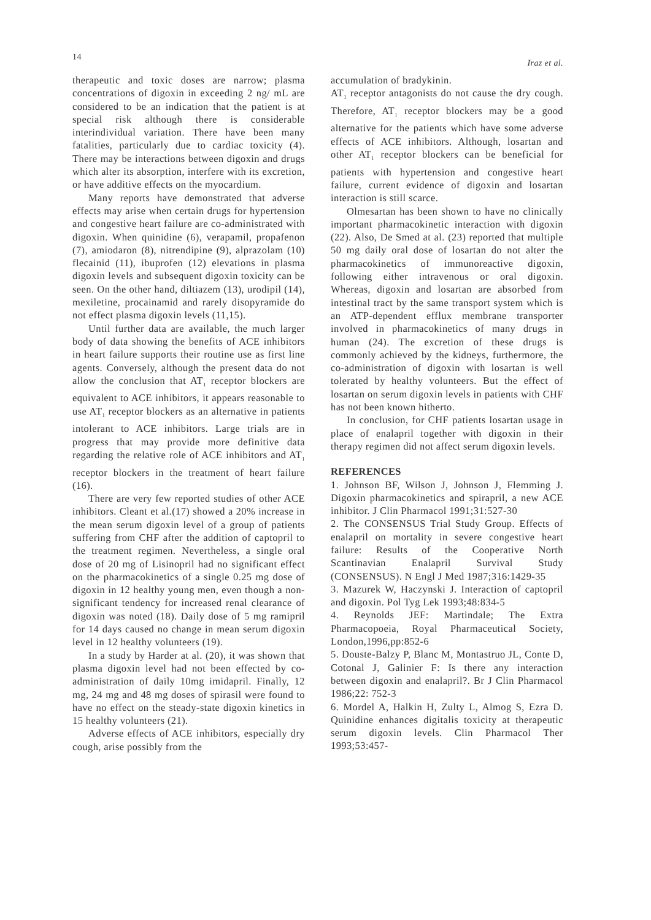14 Iraz et al.
therapeutic and toxic doses are narrow; plasma concentrations of digoxin in exceeding 2 ng/ mL are considered to be an indication that the patient is at special risk although there is considerable interindividual variation. There have been many fatalities, particularly due to cardiac toxicity (4). There may be interactions between digoxin and drugs which alter its absorption, interfere with its excretion, or have additive effects on the myocardium.
Many reports have demonstrated that adverse effects may arise when certain drugs for hypertension and congestive heart failure are co-administrated with digoxin. When quinidine (6), verapamil, propafenon (7), amiodaron (8), nitrendipine (9), alprazolam (10) flecainid (11), ibuprofen (12) elevations in plasma digoxin levels and subsequent digoxin toxicity can be seen. On the other hand, diltiazem (13), urodipil (14), mexiletine, procainamid and rarely disopyramide do not effect plasma digoxin levels (11,15).
Until further data are available, the much larger body of data showing the benefits of ACE inhibitors in heart failure supports their routine use as first line agents. Conversely, although the present data do not allow the conclusion that AT<sub>1</sub> receptor blockers are equivalent to ACE inhibitors, it appears reasonable to use AT<sub>1</sub> receptor blockers as an alternative in patients intolerant to ACE inhibitors. Large trials are in progress that may provide more definitive data regarding the relative role of ACE inhibitors and AT<sub>1</sub> receptor blockers in the treatment of heart failure (16).
There are very few reported studies of other ACE inhibitors. Cleant et al.(17) showed a 20% increase in the mean serum digoxin level of a group of patients suffering from CHF after the addition of captopril to the treatment regimen. Nevertheless, a single oral dose of 20 mg of Lisinopril had no significant effect on the pharmacokinetics of a single 0.25 mg dose of digoxin in 12 healthy young men, even though a non-significant tendency for increased renal clearance of digoxin was noted (18). Daily dose of 5 mg ramipril for 14 days caused no change in mean serum digoxin level in 12 healthy volunteers (19).
In a study by Harder at al. (20), it was shown that plasma digoxin level had not been effected by co-administration of daily 10mg imidapril. Finally, 12 mg, 24 mg and 48 mg doses of spirasil were found to have no effect on the steady-state digoxin kinetics in 15 healthy volunteers (21).
Adverse effects of ACE inhibitors, especially dry cough, arise possibly from the
accumulation of bradykinin.
AT<sub>1</sub> receptor antagonists do not cause the dry cough. Therefore, AT<sub>1</sub> receptor blockers may be a good alternative for the patients which have some adverse effects of ACE inhibitors. Although, losartan and other AT<sub>1</sub> receptor blockers can be beneficial for patients with hypertension and congestive heart failure, current evidence of digoxin and losartan interaction is still scarce.
Olmesartan has been shown to have no clinically important pharmacokinetic interaction with digoxin (22). Also, De Smed at al. (23) reported that multiple 50 mg daily oral dose of losartan do not alter the pharmacokinetics of immunoreactive digoxin, following either intravenous or oral digoxin. Whereas, digoxin and losartan are absorbed from intestinal tract by the same transport system which is an ATP-dependent efflux membrane transporter involved in pharmacokinetics of many drugs in human (24). The excretion of these drugs is commonly achieved by the kidneys, furthermore, the co-administration of digoxin with losartan is well tolerated by healthy volunteers. But the effect of losartan on serum digoxin levels in patients with CHF has not been known hitherto.
In conclusion, for CHF patients losartan usage in place of enalapril together with digoxin in their therapy regimen did not affect serum digoxin levels.
REFERENCES
1. Johnson BF, Wilson J, Johnson J, Flemming J. Digoxin pharmacokinetics and spirapril, a new ACE inhibitor. J Clin Pharmacol 1991;31:527-30
2. The CONSENSUS Trial Study Group. Effects of enalapril on mortality in severe congestive heart failure: Results of the Cooperative North Scantinavian Enalapril Survival Study (CONSENSUS). N Engl J Med 1987;316:1429-35
3. Mazurek W, Haczynski J. Interaction of captopril and digoxin. Pol Tyg Lek 1993;48:834-5
4. Reynolds JEF: Martindale; The Extra Pharmacopoeia, Royal Pharmaceutical Society, London,1996,pp:852-6
5. Douste-Balzy P, Blanc M, Montastruo JL, Conte D, Cotonal J, Galinier F: Is there any interaction between digoxin and enalapril?. Br J Clin Pharmacol 1986;22: 752-3
6. Mordel A, Halkin H, Zulty L, Almog S, Ezra D. Quinidine enhances digitalis toxicity at therapeutic serum digoxin levels. Clin Pharmacol Ther 1993;53:457-